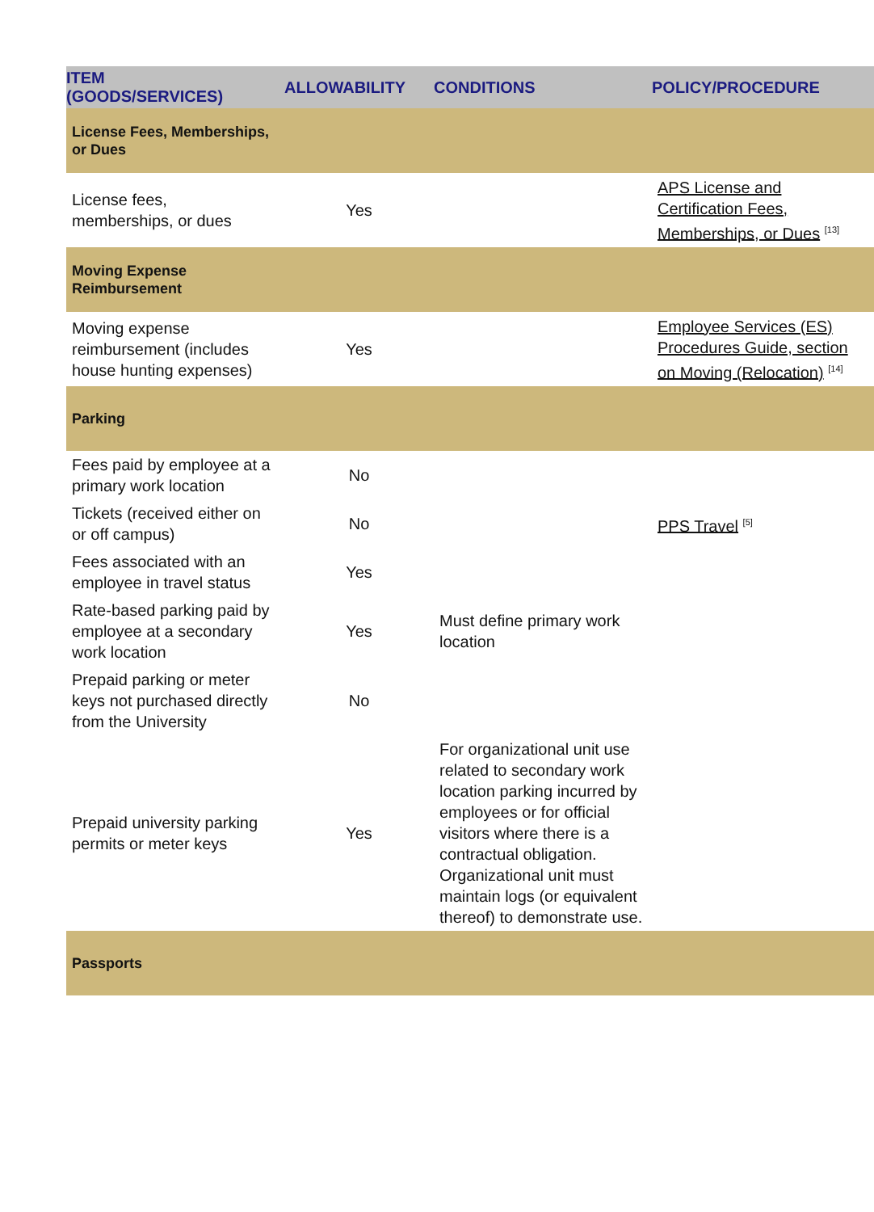| ITEM (GOODS/SERVICES) | ALLOWABILITY | CONDITIONS | POLICY/PROCEDURE |
| --- | --- | --- | --- |
| License Fees, Memberships, or Dues | | | |
| License fees, memberships, or dues | Yes | | APS License and Certification Fees, Memberships, or Dues <sup>[13]</sup> |
| Moving Expense Reimbursement | | | |
| Moving expense reimbursement (includes house hunting expenses) | Yes | | Employee Services (ES) Procedures Guide, section on Moving (Relocation) <sup>[14]</sup> |
| Parking | | | |
| Fees paid by employee at a primary work location | No | | PPS Travel <sup>[5]</sup> |
| Tickets (received either on or off campus) | No | | |
| Fees associated with an employee in travel status | Yes | | |
| Rate-based parking paid by employee at a secondary work location | Yes | Must define primary work location | |
| Prepaid parking or meter keys not purchased directly from the University | No | | |
| Prepaid university parking permits or meter keys | Yes | For organizational unit use related to secondary work location parking incurred by employees or for official visitors where there is a contractual obligation. Organizational unit must maintain logs (or equivalent thereof) to demonstrate use. | |
| Passports | | | |